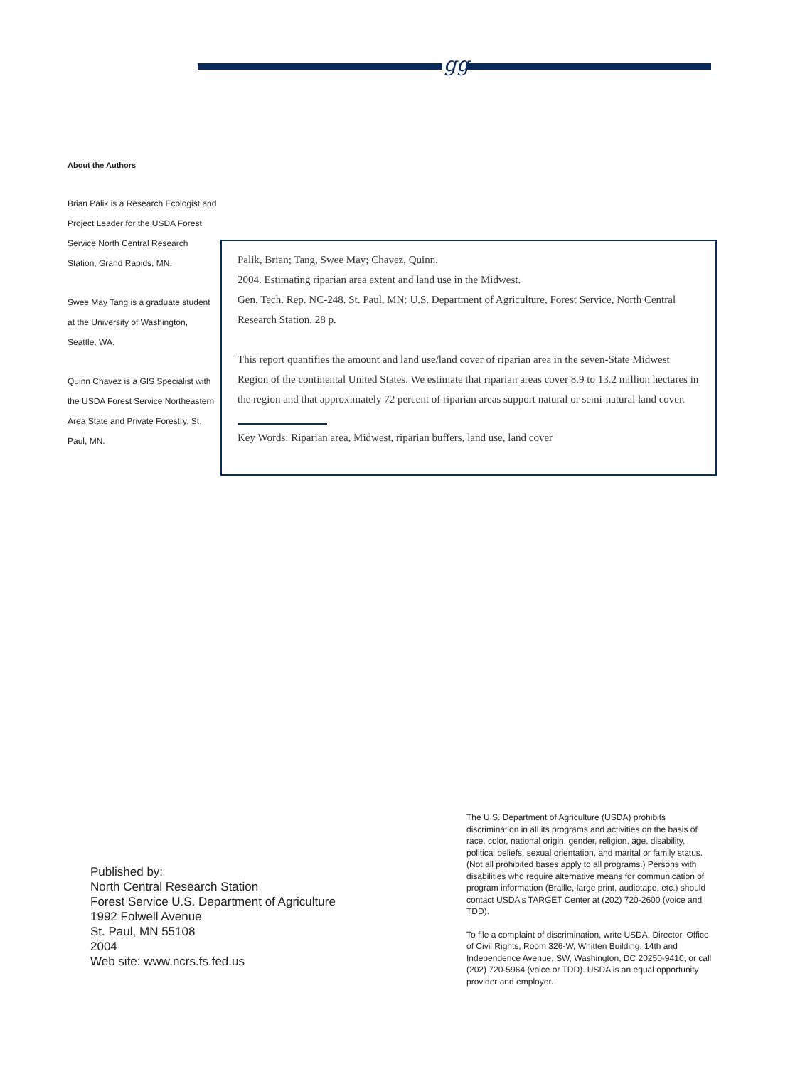gg
About the Authors
Brian Palik is a Research Ecologist and Project Leader for the USDA Forest Service North Central Research Station, Grand Rapids, MN.
Swee May Tang is a graduate student at the University of Washington, Seattle, WA.
Quinn Chavez is a GIS Specialist with the USDA Forest Service Northeastern Area State and Private Forestry, St. Paul, MN.
Palik, Brian; Tang, Swee May; Chavez, Quinn.
2004. Estimating riparian area extent and land use in the Midwest.
Gen. Tech. Rep. NC-248. St. Paul, MN: U.S. Department of Agriculture, Forest Service, North Central Research Station. 28 p.
This report quantifies the amount and land use/land cover of riparian area in the seven-State Midwest Region of the continental United States. We estimate that riparian areas cover 8.9 to 13.2 million hectares in the region and that approximately 72 percent of riparian areas support natural or semi-natural land cover.
Key Words: Riparian area, Midwest, riparian buffers, land use, land cover
Published by:
North Central Research Station
Forest Service U.S. Department of Agriculture
1992 Folwell Avenue
St. Paul, MN 55108
2004
Web site: www.ncrs.fs.fed.us
The U.S. Department of Agriculture (USDA) prohibits discrimination in all its programs and activities on the basis of race, color, national origin, gender, religion, age, disability, political beliefs, sexual orientation, and marital or family status. (Not all prohibited bases apply to all programs.) Persons with disabilities who require alternative means for communication of program information (Braille, large print, audiotape, etc.) should contact USDA's TARGET Center at (202) 720-2600 (voice and TDD).
To file a complaint of discrimination, write USDA, Director, Office of Civil Rights, Room 326-W, Whitten Building, 14th and Independence Avenue, SW, Washington, DC 20250-9410, or call (202) 720-5964 (voice or TDD). USDA is an equal opportunity provider and employer.